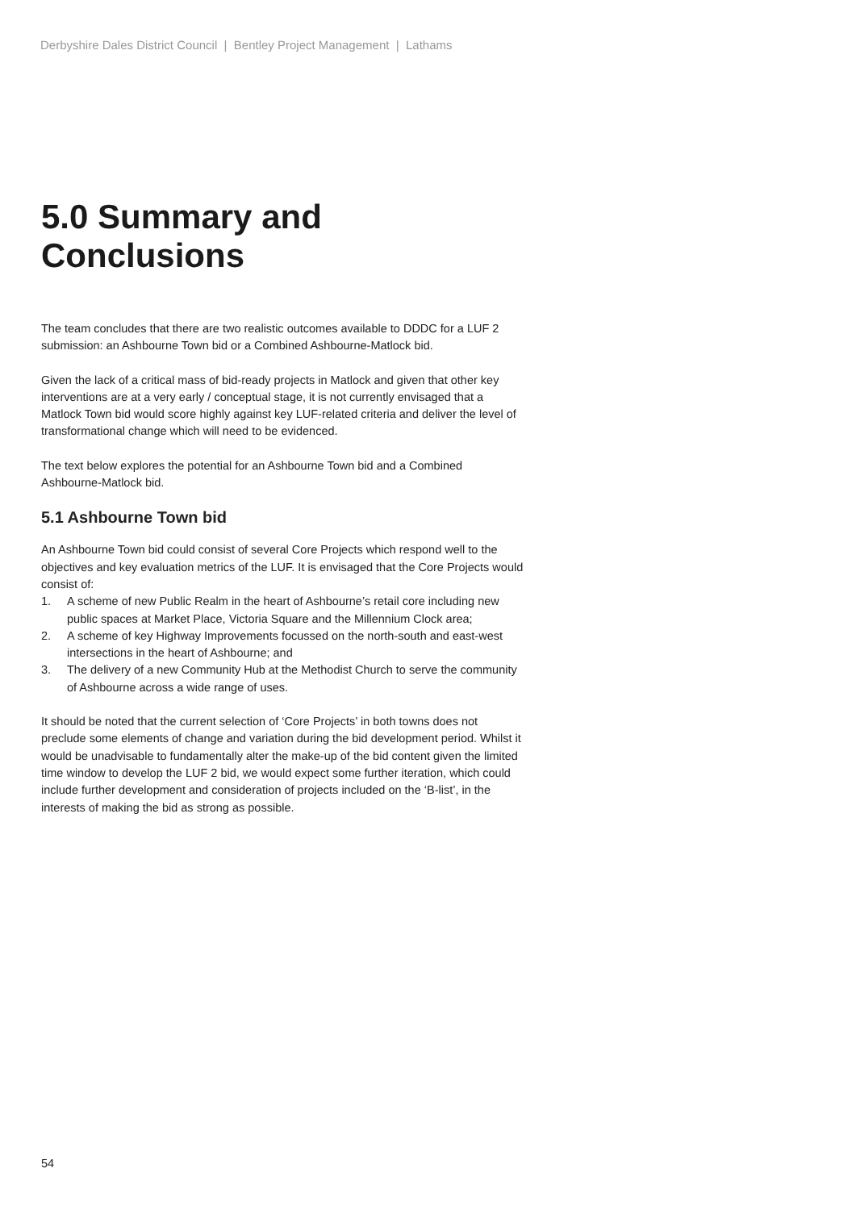Derbyshire Dales District Council | Bentley Project Management | Lathams
5.0 Summary and Conclusions
The team concludes that there are two realistic outcomes available to DDDC for a LUF 2 submission: an Ashbourne Town bid or a Combined Ashbourne-Matlock bid.
Given the lack of a critical mass of bid-ready projects in Matlock and given that other key interventions are at a very early / conceptual stage, it is not currently envisaged that a Matlock Town bid would score highly against key LUF-related criteria and deliver the level of transformational change which will need to be evidenced.
The text below explores the potential for an Ashbourne Town bid and a Combined Ashbourne-Matlock bid.
5.1 Ashbourne Town bid
An Ashbourne Town bid could consist of several Core Projects which respond well to the objectives and key evaluation metrics of the LUF. It is envisaged that the Core Projects would consist of:
1. A scheme of new Public Realm in the heart of Ashbourne’s retail core including new public spaces at Market Place, Victoria Square and the Millennium Clock area;
2. A scheme of key Highway Improvements focussed on the north-south and east-west intersections in the heart of Ashbourne; and
3. The delivery of a new Community Hub at the Methodist Church to serve the community of Ashbourne across a wide range of uses.
It should be noted that the current selection of ‘Core Projects’ in both towns does not preclude some elements of change and variation during the bid development period. Whilst it would be unadvisable to fundamentally alter the make-up of the bid content given the limited time window to develop the LUF 2 bid, we would expect some further iteration, which could include further development and consideration of projects included on the ‘B-list’, in the interests of making the bid as strong as possible.
54